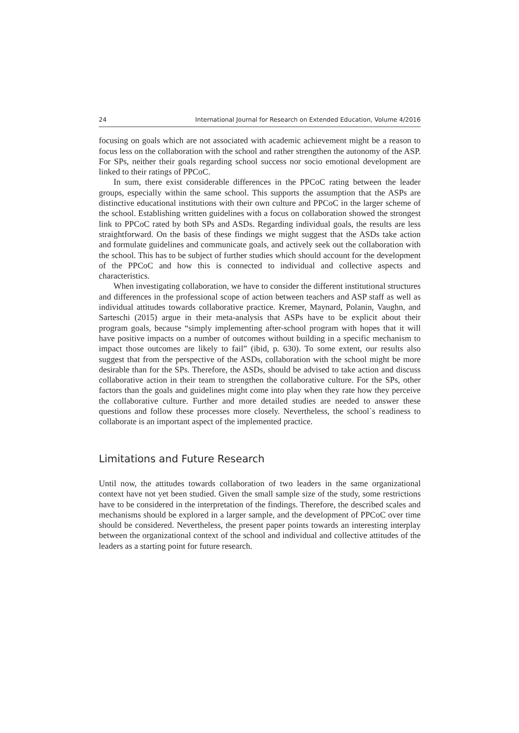24 International Journal for Research on Extended Education, Volume 4/2016
focusing on goals which are not associated with academic achievement might be a reason to focus less on the collaboration with the school and rather strengthen the autonomy of the ASP. For SPs, neither their goals regarding school success nor socio emotional development are linked to their ratings of PPCoC.
In sum, there exist considerable differences in the PPCoC rating between the leader groups, especially within the same school. This supports the assumption that the ASPs are distinctive educational institutions with their own culture and PPCoC in the larger scheme of the school. Establishing written guidelines with a focus on collaboration showed the strongest link to PPCoC rated by both SPs and ASDs. Regarding individual goals, the results are less straightforward. On the basis of these findings we might suggest that the ASDs take action and formulate guidelines and communicate goals, and actively seek out the collaboration with the school. This has to be subject of further studies which should account for the development of the PPCoC and how this is connected to individual and collective aspects and characteristics.
When investigating collaboration, we have to consider the different institutional structures and differences in the professional scope of action between teachers and ASP staff as well as individual attitudes towards collaborative practice. Kremer, Maynard, Polanin, Vaughn, and Sarteschi (2015) argue in their meta-analysis that ASPs have to be explicit about their program goals, because “simply implementing after-school program with hopes that it will have positive impacts on a number of outcomes without building in a specific mechanism to impact those outcomes are likely to fail” (ibid, p. 630). To some extent, our results also suggest that from the perspective of the ASDs, collaboration with the school might be more desirable than for the SPs. Therefore, the ASDs, should be advised to take action and discuss collaborative action in their team to strengthen the collaborative culture. For the SPs, other factors than the goals and guidelines might come into play when they rate how they perceive the collaborative culture. Further and more detailed studies are needed to answer these questions and follow these processes more closely. Nevertheless, the school`s readiness to collaborate is an important aspect of the implemented practice.
Limitations and Future Research
Until now, the attitudes towards collaboration of two leaders in the same organizational context have not yet been studied. Given the small sample size of the study, some restrictions have to be considered in the interpretation of the findings. Therefore, the described scales and mechanisms should be explored in a larger sample, and the development of PPCoC over time should be considered. Nevertheless, the present paper points towards an interesting interplay between the organizational context of the school and individual and collective attitudes of the leaders as a starting point for future research.